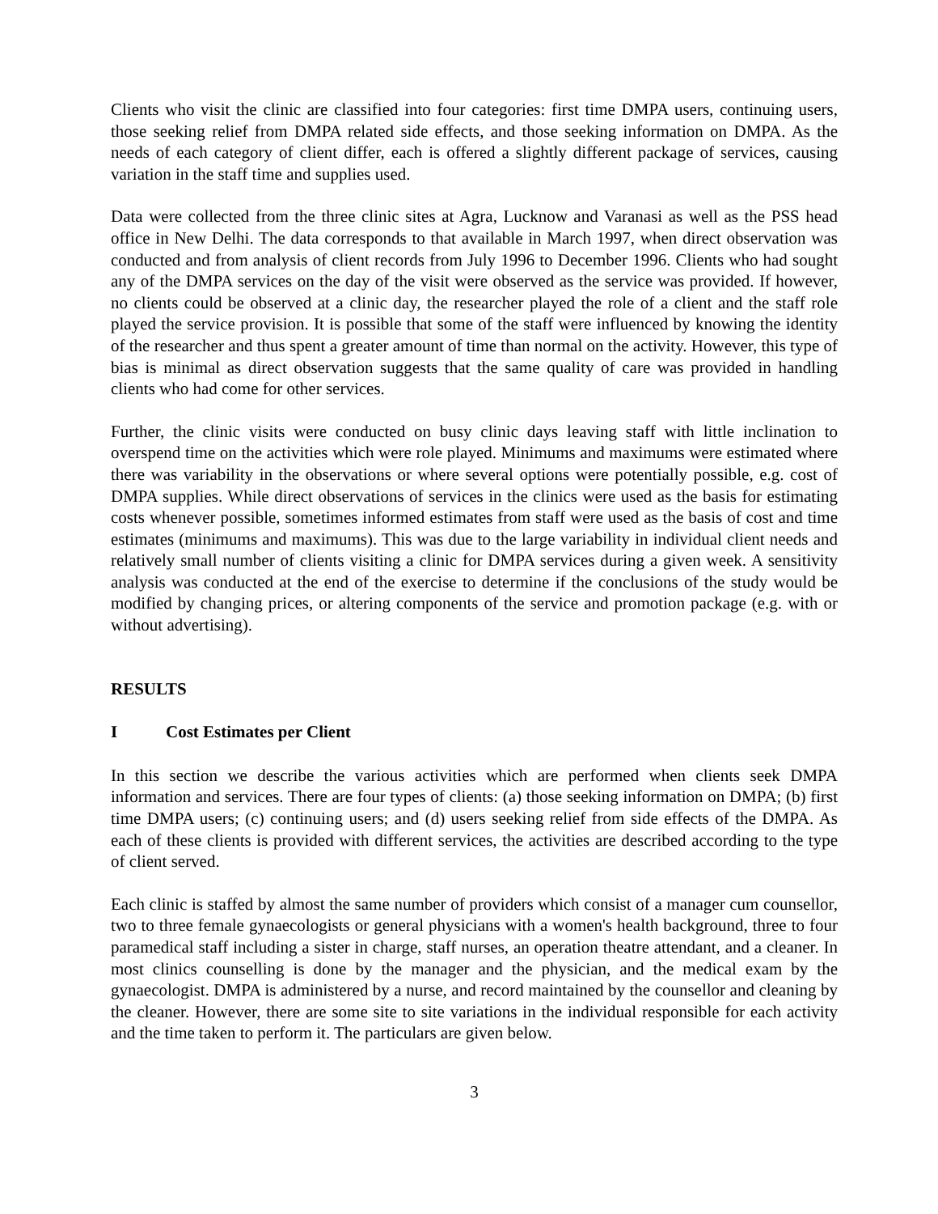Clients who visit the clinic are classified into four categories: first time DMPA users, continuing users, those seeking relief from DMPA related side effects, and those seeking information on DMPA. As the needs of each category of client differ, each is offered a slightly different package of services, causing variation in the staff time and supplies used.
Data were collected from the three clinic sites at Agra, Lucknow and Varanasi as well as the PSS head office in New Delhi. The data corresponds to that available in March 1997, when direct observation was conducted and from analysis of client records from July 1996 to December 1996. Clients who had sought any of the DMPA services on the day of the visit were observed as the service was provided. If however, no clients could be observed at a clinic day, the researcher played the role of a client and the staff role played the service provision. It is possible that some of the staff were influenced by knowing the identity of the researcher and thus spent a greater amount of time than normal on the activity. However, this type of bias is minimal as direct observation suggests that the same quality of care was provided in handling clients who had come for other services.
Further, the clinic visits were conducted on busy clinic days leaving staff with little inclination to overspend time on the activities which were role played. Minimums and maximums were estimated where there was variability in the observations or where several options were potentially possible, e.g. cost of DMPA supplies. While direct observations of services in the clinics were used as the basis for estimating costs whenever possible, sometimes informed estimates from staff were used as the basis of cost and time estimates (minimums and maximums). This was due to the large variability in individual client needs and relatively small number of clients visiting a clinic for DMPA services during a given week. A sensitivity analysis was conducted at the end of the exercise to determine if the conclusions of the study would be modified by changing prices, or altering components of the service and promotion package (e.g. with or without advertising).
RESULTS
I Cost Estimates per Client
In this section we describe the various activities which are performed when clients seek DMPA information and services. There are four types of clients: (a) those seeking information on DMPA; (b) first time DMPA users; (c) continuing users; and (d) users seeking relief from side effects of the DMPA. As each of these clients is provided with different services, the activities are described according to the type of client served.
Each clinic is staffed by almost the same number of providers which consist of a manager cum counsellor, two to three female gynaecologists or general physicians with a women's health background, three to four paramedical staff including a sister in charge, staff nurses, an operation theatre attendant, and a cleaner. In most clinics counselling is done by the manager and the physician, and the medical exam by the gynaecologist. DMPA is administered by a nurse, and record maintained by the counsellor and cleaning by the cleaner. However, there are some site to site variations in the individual responsible for each activity and the time taken to perform it. The particulars are given below.
3